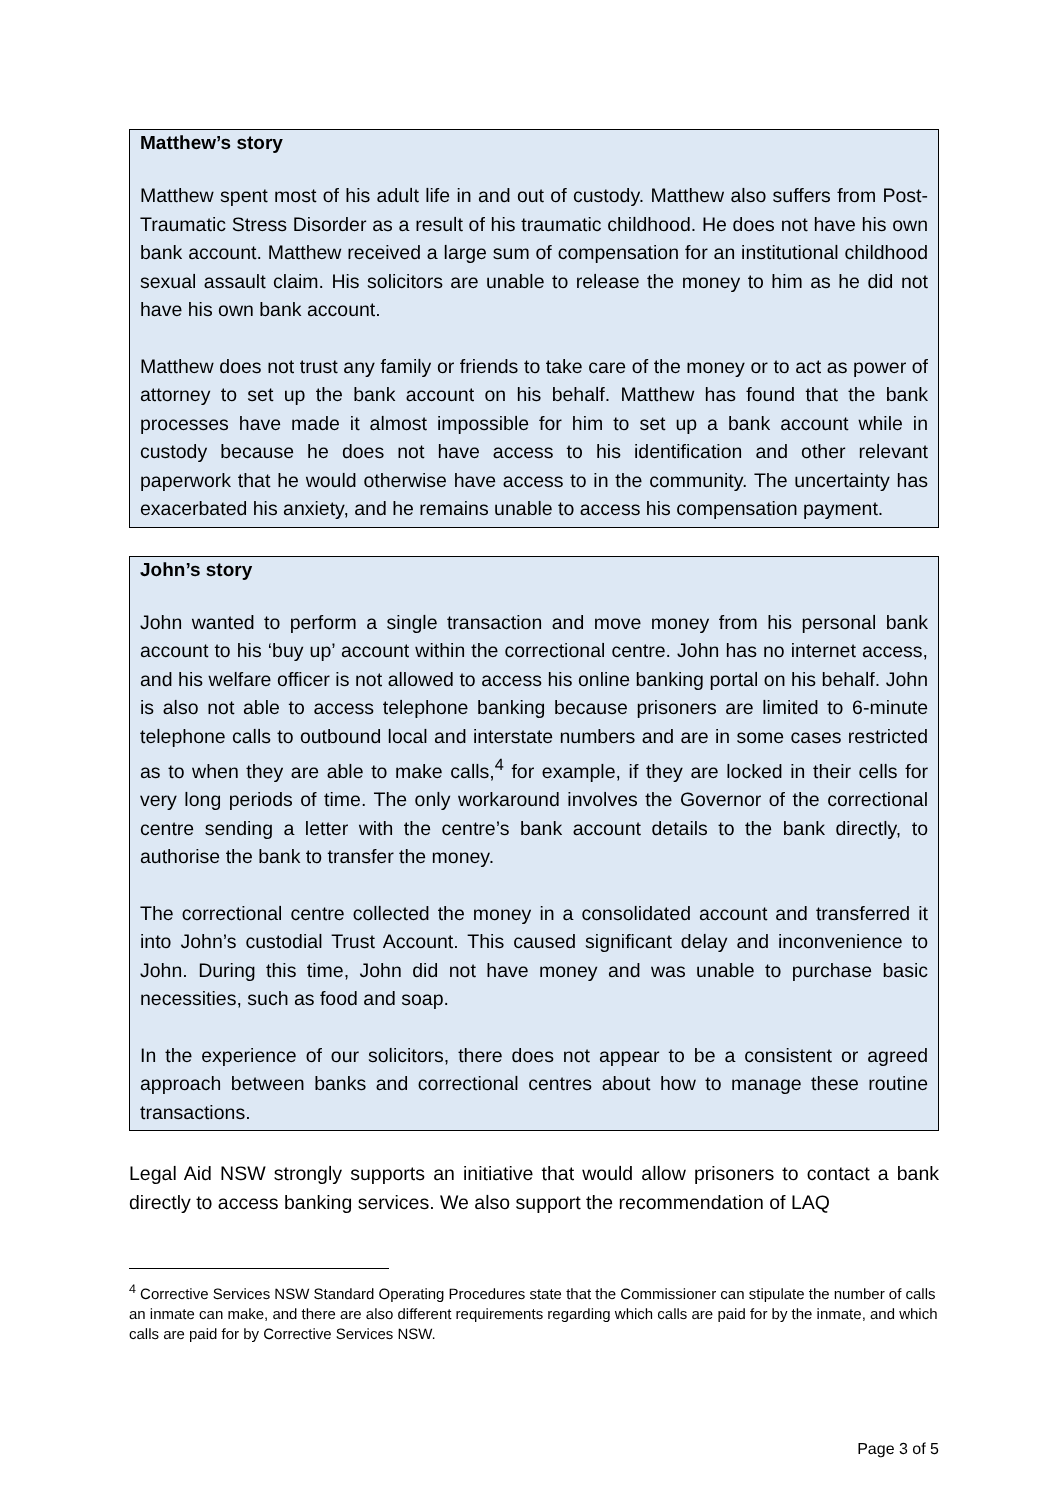Matthew’s story
Matthew spent most of his adult life in and out of custody. Matthew also suffers from Post-Traumatic Stress Disorder as a result of his traumatic childhood. He does not have his own bank account. Matthew received a large sum of compensation for an institutional childhood sexual assault claim. His solicitors are unable to release the money to him as he did not have his own bank account.
Matthew does not trust any family or friends to take care of the money or to act as power of attorney to set up the bank account on his behalf. Matthew has found that the bank processes have made it almost impossible for him to set up a bank account while in custody because he does not have access to his identification and other relevant paperwork that he would otherwise have access to in the community. The uncertainty has exacerbated his anxiety, and he remains unable to access his compensation payment.
John’s story
John wanted to perform a single transaction and move money from his personal bank account to his ‘buy up’ account within the correctional centre. John has no internet access, and his welfare officer is not allowed to access his online banking portal on his behalf. John is also not able to access telephone banking because prisoners are limited to 6-minute telephone calls to outbound local and interstate numbers and are in some cases restricted as to when they are able to make calls,<sup>4</sup> for example, if they are locked in their cells for very long periods of time. The only workaround involves the Governor of the correctional centre sending a letter with the centre’s bank account details to the bank directly, to authorise the bank to transfer the money.
The correctional centre collected the money in a consolidated account and transferred it into John’s custodial Trust Account. This caused significant delay and inconvenience to John. During this time, John did not have money and was unable to purchase basic necessities, such as food and soap.
In the experience of our solicitors, there does not appear to be a consistent or agreed approach between banks and correctional centres about how to manage these routine transactions.
Legal Aid NSW strongly supports an initiative that would allow prisoners to contact a bank directly to access banking services. We also support the recommendation of LAQ
<sup>4</sup> Corrective Services NSW Standard Operating Procedures state that the Commissioner can stipulate the number of calls an inmate can make, and there are also different requirements regarding which calls are paid for by the inmate, and which calls are paid for by Corrective Services NSW.
Page 3 of 5